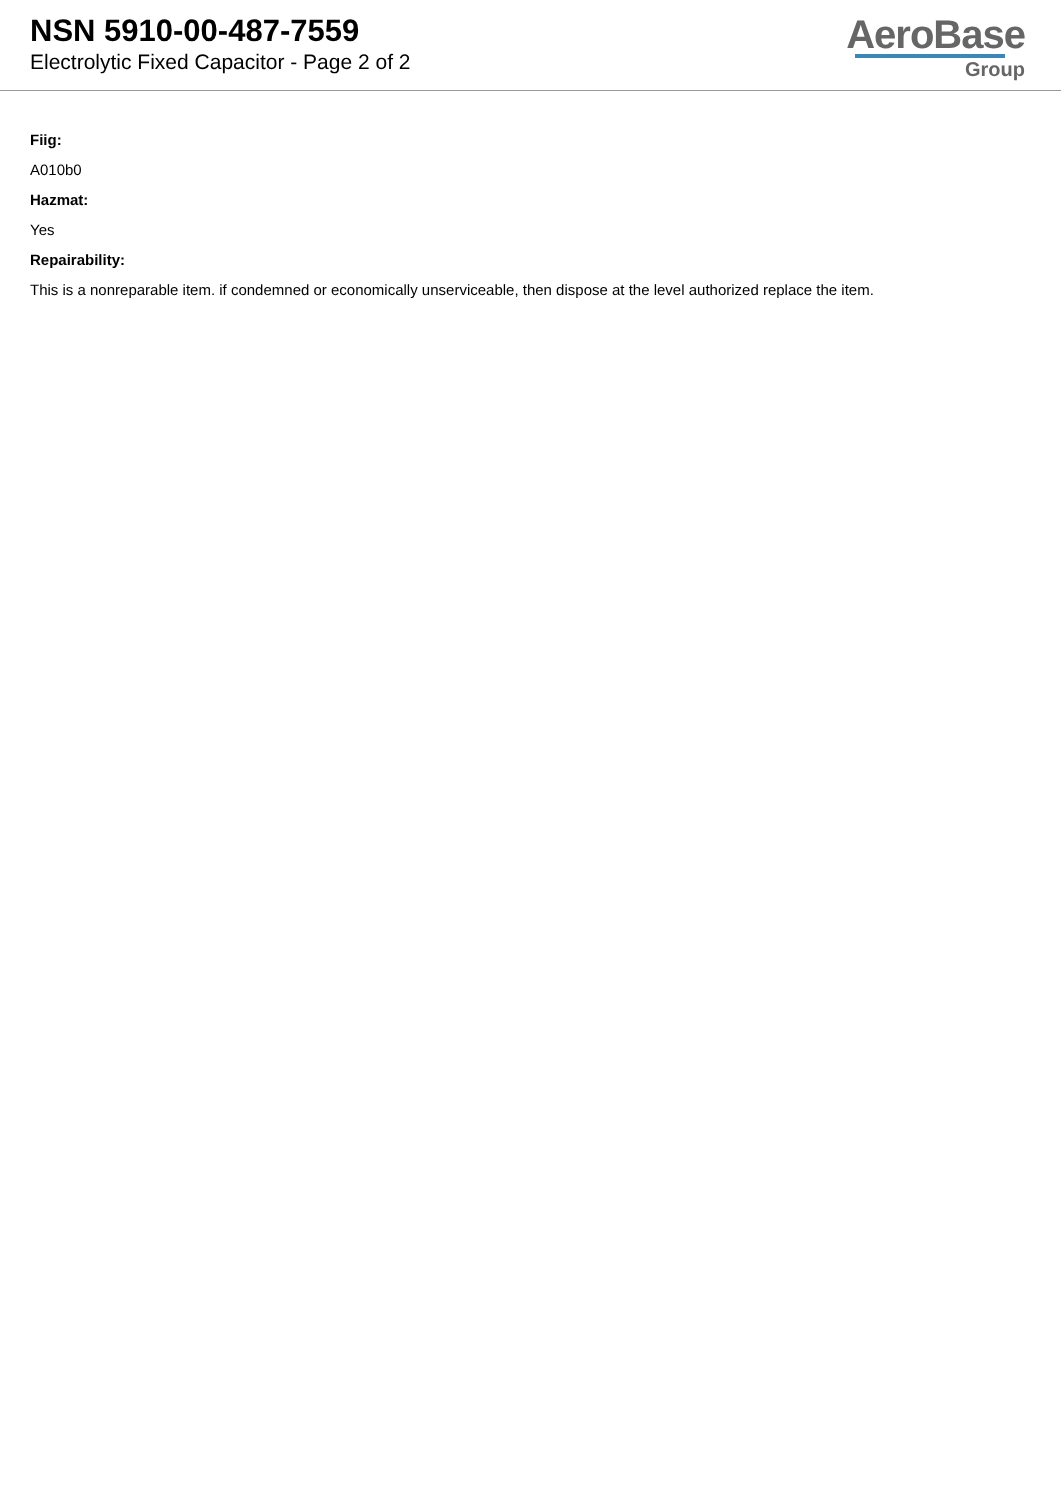NSN 5910-00-487-7559
Electrolytic Fixed Capacitor - Page 2 of 2
AeroBase
Group
Fiig:
A010b0
Hazmat:
Yes
Repairability:
This is a nonreparable item. if condemned or economically unserviceable, then dispose at the level authorized replace the item.